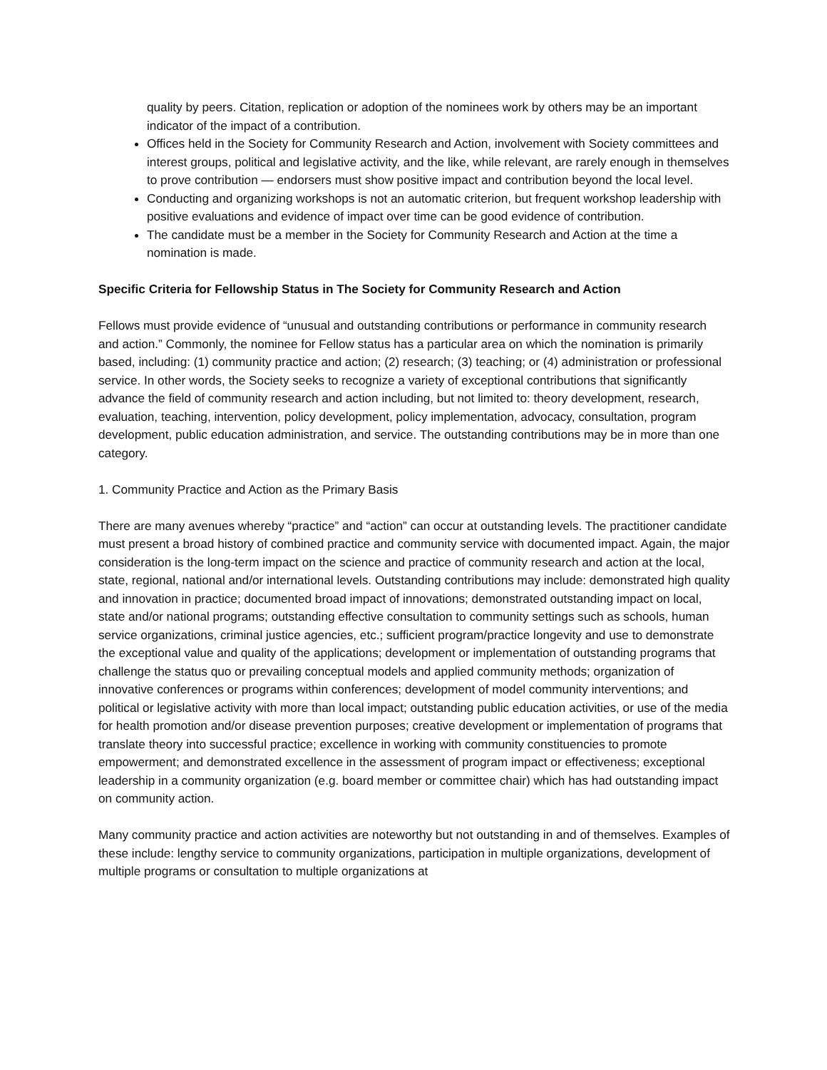quality by peers. Citation, replication or adoption of the nominees work by others may be an important indicator of the impact of a contribution.
Offices held in the Society for Community Research and Action, involvement with Society committees and interest groups, political and legislative activity, and the like, while relevant, are rarely enough in themselves to prove contribution — endorsers must show positive impact and contribution beyond the local level.
Conducting and organizing workshops is not an automatic criterion, but frequent workshop leadership with positive evaluations and evidence of impact over time can be good evidence of contribution.
The candidate must be a member in the Society for Community Research and Action at the time a nomination is made.
Specific Criteria for Fellowship Status in The Society for Community Research and Action
Fellows must provide evidence of “unusual and outstanding contributions or performance in community research and action.” Commonly, the nominee for Fellow status has a particular area on which the nomination is primarily based, including: (1) community practice and action; (2) research; (3) teaching; or (4) administration or professional service. In other words, the Society seeks to recognize a variety of exceptional contributions that significantly advance the field of community research and action including, but not limited to: theory development, research, evaluation, teaching, intervention, policy development, policy implementation, advocacy, consultation, program development, public education administration, and service. The outstanding contributions may be in more than one category.
1. Community Practice and Action as the Primary Basis
There are many avenues whereby “practice” and “action” can occur at outstanding levels. The practitioner candidate must present a broad history of combined practice and community service with documented impact. Again, the major consideration is the long-term impact on the science and practice of community research and action at the local, state, regional, national and/or international levels. Outstanding contributions may include: demonstrated high quality and innovation in practice; documented broad impact of innovations; demonstrated outstanding impact on local, state and/or national programs; outstanding effective consultation to community settings such as schools, human service organizations, criminal justice agencies, etc.; sufficient program/practice longevity and use to demonstrate the exceptional value and quality of the applications; development or implementation of outstanding programs that challenge the status quo or prevailing conceptual models and applied community methods; organization of innovative conferences or programs within conferences; development of model community interventions; and political or legislative activity with more than local impact; outstanding public education activities, or use of the media for health promotion and/or disease prevention purposes; creative development or implementation of programs that translate theory into successful practice; excellence in working with community constituencies to promote empowerment; and demonstrated excellence in the assessment of program impact or effectiveness; exceptional leadership in a community organization (e.g. board member or committee chair) which has had outstanding impact on community action.
Many community practice and action activities are noteworthy but not outstanding in and of themselves. Examples of these include: lengthy service to community organizations, participation in multiple organizations, development of multiple programs or consultation to multiple organizations at